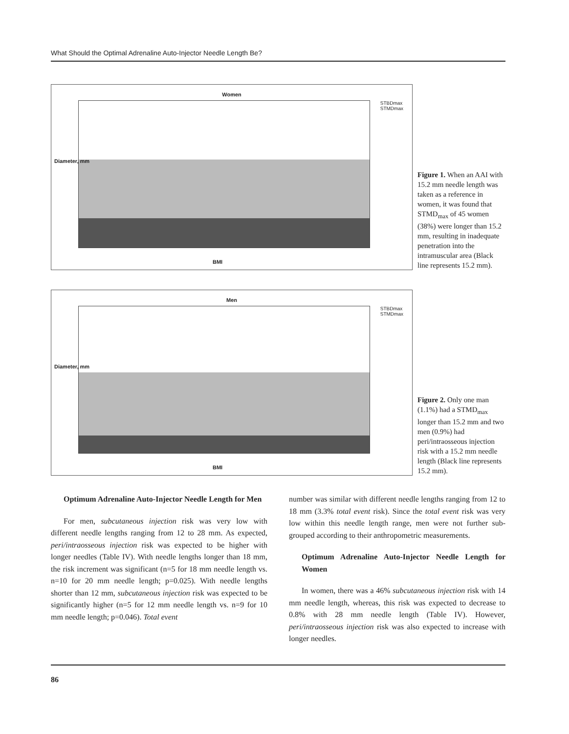What Should the Optimal Adrenaline Auto-Injector Needle Length Be?
Women
STBDmax
STMDmax
Diameter, mm
BMI
Figure 1. When an AAI with 15.2 mm needle length was taken as a reference in women, it was found that STMD<sub>max</sub> of 45 women (38%) were longer than 15.2 mm, resulting in inadequate penetration into the intramuscular area (Black line represents 15.2 mm).
Men
STBDmax
STMDmax
Diameter, mm
BMI
Figure 2. Only one man (1.1%) had a STMD<sub>max</sub> longer than 15.2 mm and two men (0.9%) had peri/intraosseous injection risk with a 15.2 mm needle length (Black line represents 15.2 mm).
Optimum Adrenaline Auto-Injector Needle Length for Men
For men, subcutaneous injection risk was very low with different needle lengths ranging from 12 to 28 mm. As expected, peri/intraosseous injection risk was expected to be higher with longer needles (Table IV). With needle lengths longer than 18 mm, the risk increment was significant (n=5 for 18 mm needle length vs. n=10 for 20 mm needle length; p=0.025). With needle lengths shorter than 12 mm, subcutaneous injection risk was expected to be significantly higher (n=5 for 12 mm needle length vs. n=9 for 10 mm needle length; p=0.046). Total event
number was similar with different needle lengths ranging from 12 to 18 mm (3.3% total event risk). Since the total event risk was very low within this needle length range, men were not further sub-grouped according to their anthropometric measurements.
Optimum Adrenaline Auto-Injector Needle Length for Women
In women, there was a 46% subcutaneous injection risk with 14 mm needle length, whereas, this risk was expected to decrease to 0.8% with 28 mm needle length (Table IV). However, peri/intraosseous injection risk was also expected to increase with longer needles.
86